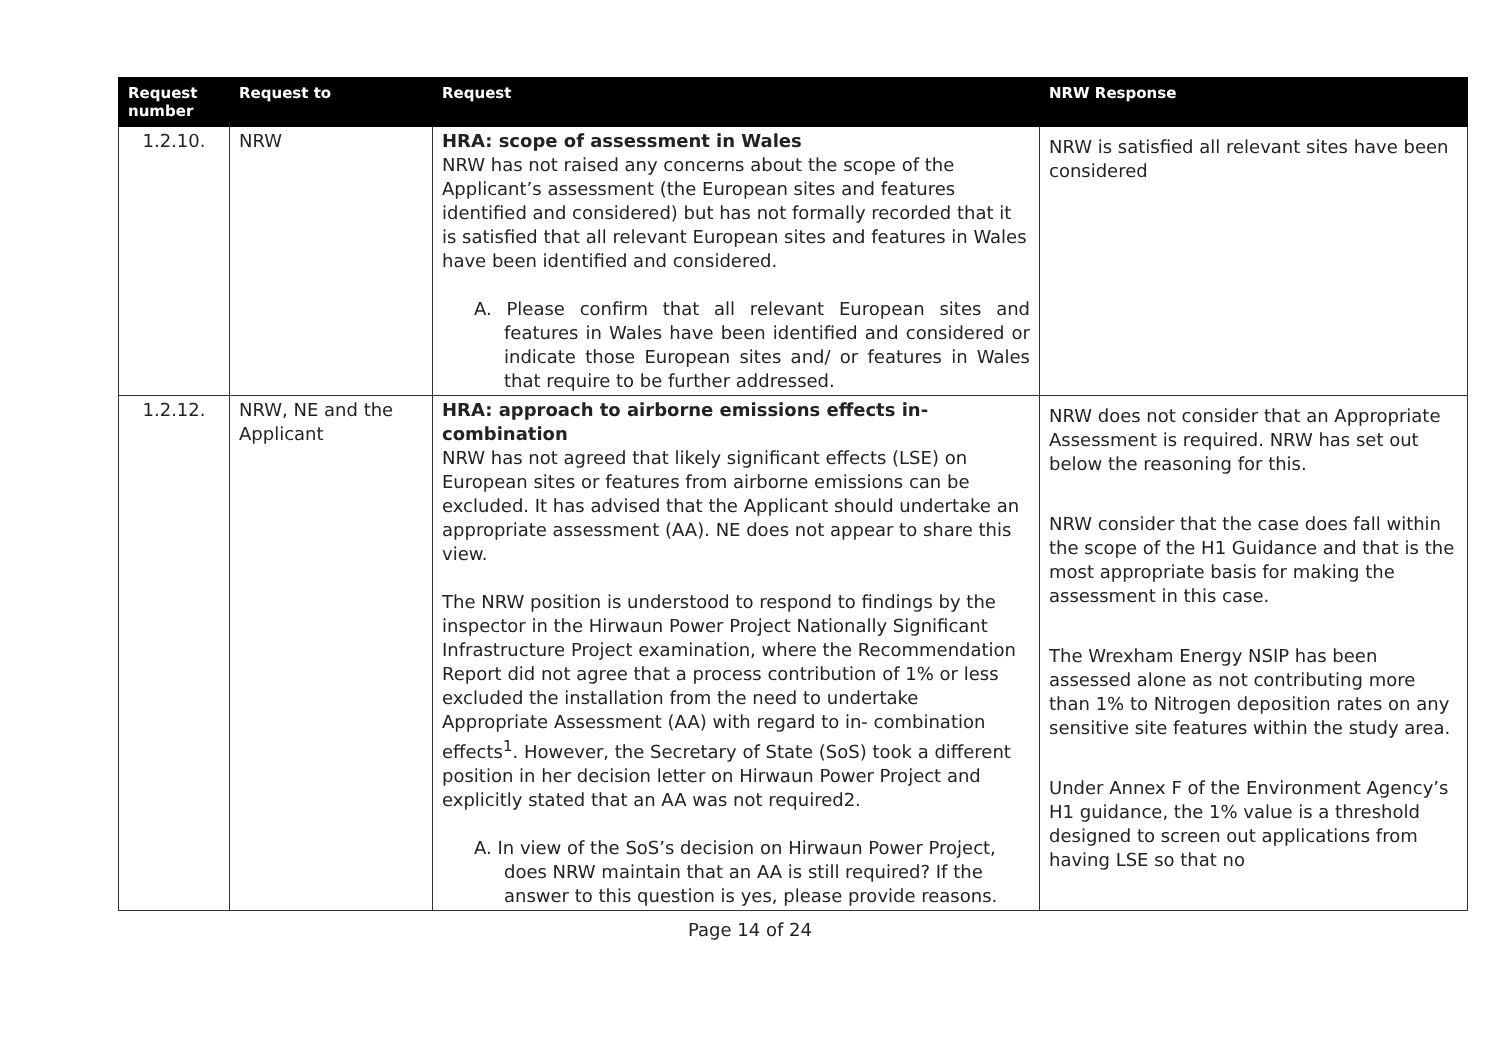| Request number | Request to | Request | NRW Response |
| --- | --- | --- | --- |
| 1.2.10. | NRW | HRA: scope of assessment in Wales NRW has not raised any concerns about the scope of the Applicant’s assessment (the European sites and features identified and considered) but has not formally recorded that it is satisfied that all relevant European sites and features in Wales have been identified and considered. A. Please confirm that all relevant European sites and features in Wales have been identified and considered or indicate those European sites and/ or features in Wales that require to be further addressed. | NRW is satisfied all relevant sites have been considered |
| 1.2.12. | NRW, NE and the Applicant | HRA: approach to airborne emissions effects in-combination NRW has not agreed that likely significant effects (LSE) on European sites or features from airborne emissions can be excluded. It has advised that the Applicant should undertake an appropriate assessment (AA). NE does not appear to share this view. The NRW position is understood to respond to findings by the inspector in the Hirwaun Power Project Nationally Significant Infrastructure Project examination, where the Recommendation Report did not agree that a process contribution of 1% or less excluded the installation from the need to undertake Appropriate Assessment (AA) with regard to in- combination effects<sup>1</sup>. However, the Secretary of State (SoS) took a different position in her decision letter on Hirwaun Power Project and explicitly stated that an AA was not required2. A. In view of the SoS’s decision on Hirwaun Power Project, does NRW maintain that an AA is still required? If the answer to this question is yes, please provide reasons. | NRW does not consider that an Appropriate Assessment is required. NRW has set out below the reasoning for this. NRW consider that the case does fall within the scope of the H1 Guidance and that is the most appropriate basis for making the assessment in this case. The Wrexham Energy NSIP has been assessed alone as not contributing more than 1% to Nitrogen deposition rates on any sensitive site features within the study area. Under Annex F of the Environment Agency’s H1 guidance, the 1% value is a threshold designed to screen out applications from having LSE so that no |
Page 14 of 24